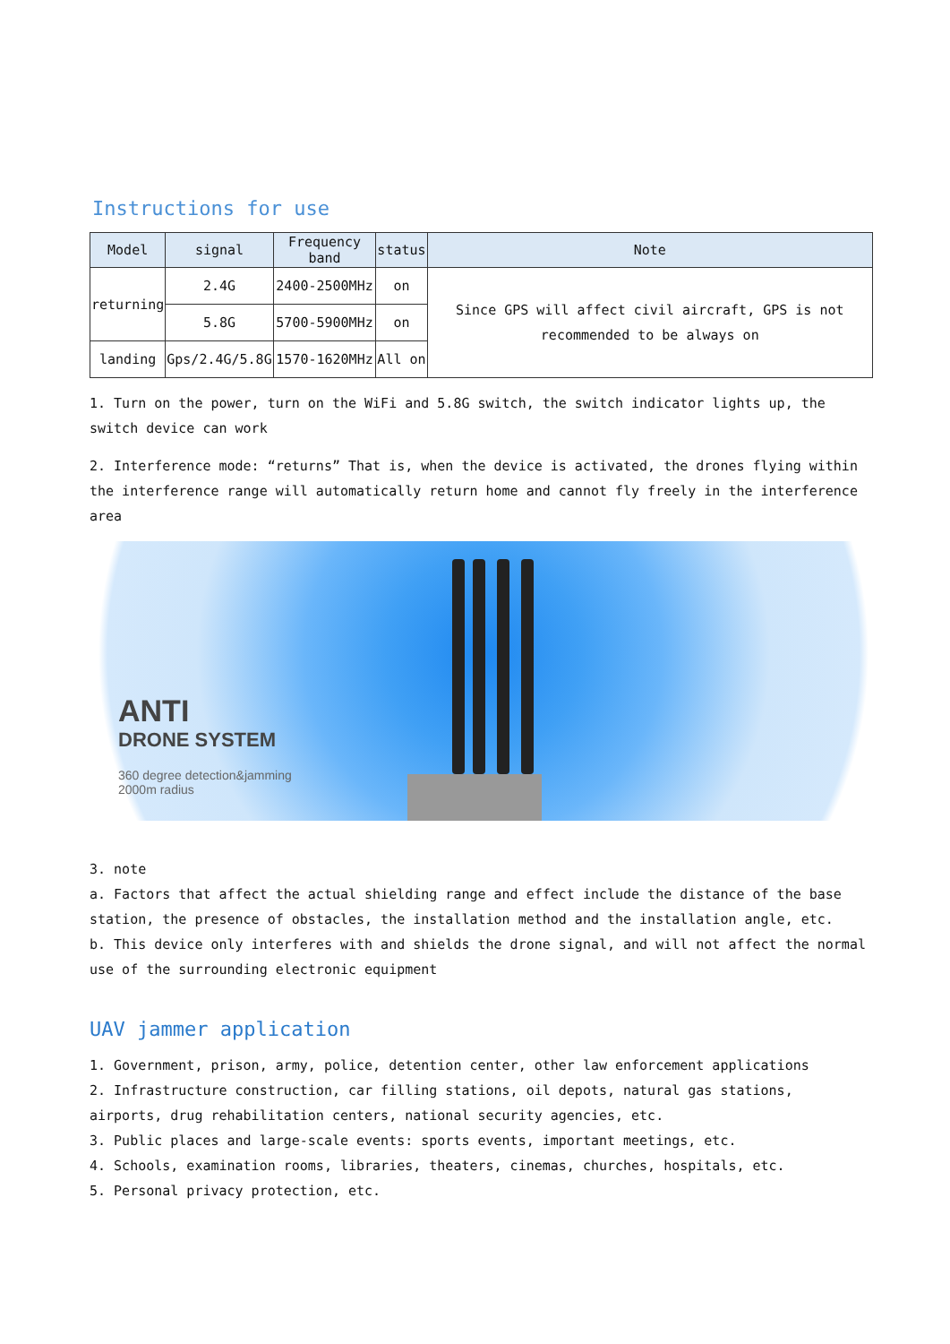Instructions for use
| Model | signal | Frequency band | status | Note |
| --- | --- | --- | --- | --- |
| returning | 2.4G | 2400-2500MHz | on | Since GPS will affect civil aircraft, GPS is not recommended to be always on |
| | 5.8G | 5700-5900MHz | on | |
| landing | Gps/2.4G/5.8G | 1570-1620MHz | All on | |
1. Turn on the power, turn on the WiFi and 5.8G switch, the switch indicator lights up, the switch device can work
2. Interference mode: “returns” That is, when the device is activated, the drones flying within the interference range will automatically return home and cannot fly freely in the interference area
ANTI
DRONE SYSTEM
360 degree detection&jamming
2000m radius
3. note
a. Factors that affect the actual shielding range and effect include the distance of the base station, the presence of obstacles, the installation method and the installation angle, etc.
b. This device only interferes with and shields the drone signal, and will not affect the normal use of the surrounding electronic equipment
UAV jammer application
1. Government, prison, army, police, detention center, other law enforcement applications
2. Infrastructure construction, car filling stations, oil depots, natural gas stations, airports, drug rehabilitation centers, national security agencies, etc.
3. Public places and large-scale events: sports events, important meetings, etc.
4. Schools, examination rooms, libraries, theaters, cinemas, churches, hospitals, etc.
5. Personal privacy protection, etc.